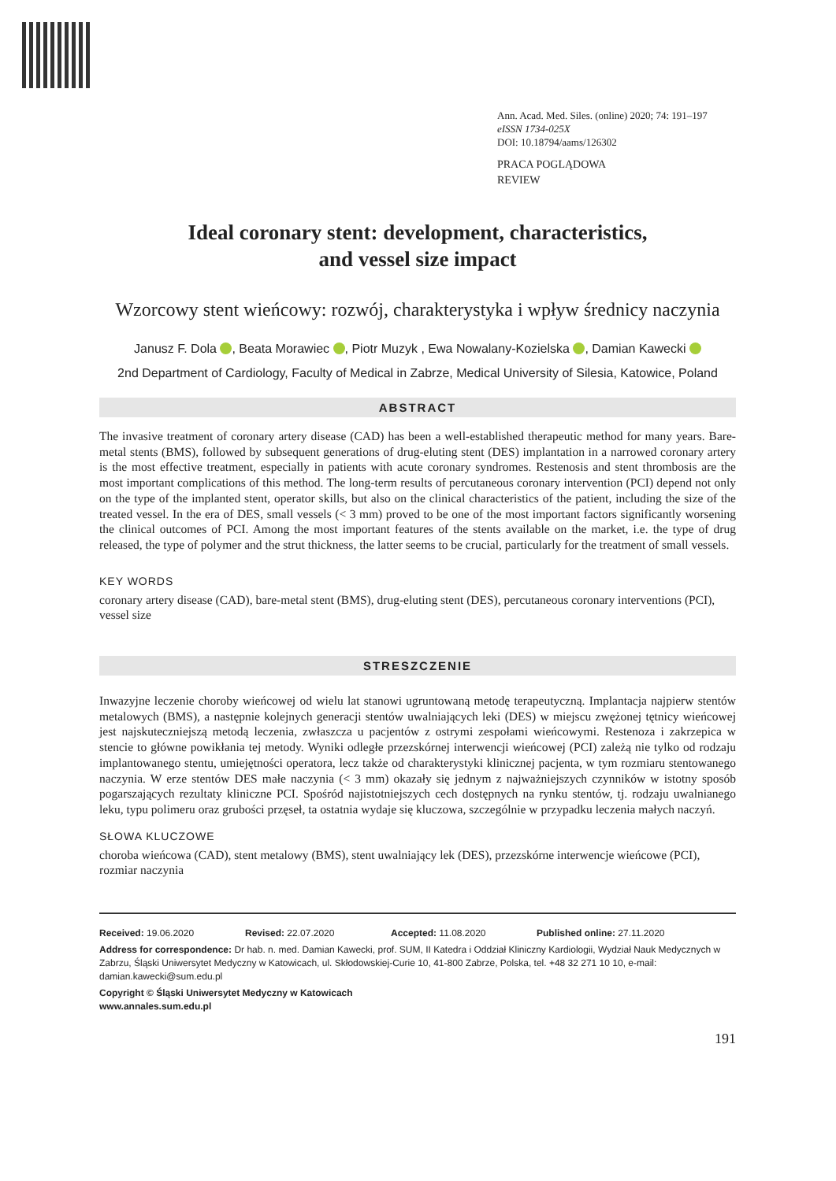Ann. Acad. Med. Siles. (online) 2020; 74: 191–197
eISSN 1734-025X
DOI: 10.18794/aams/126302
PRACA POGLĄDOWA
REVIEW
Ideal coronary stent: development, characteristics,
and vessel size impact
Wzorcowy stent wieńcowy: rozwój, charakterystyka i wpływ średnicy naczynia
Janusz F. Dola , Beata Morawiec , Piotr Muzyk , Ewa Nowalany-Kozielska , Damian Kawecki
2nd Department of Cardiology, Faculty of Medical in Zabrze, Medical University of Silesia, Katowice, Poland
ABSTRACT
The invasive treatment of coronary artery disease (CAD) has been a well-established therapeutic method for many years. Bare-metal stents (BMS), followed by subsequent generations of drug-eluting stent (DES) implantation in a narrowed coronary artery is the most effective treatment, especially in patients with acute coronary syndromes. Restenosis and stent thrombosis are the most important complications of this method. The long-term results of percutaneous coronary intervention (PCI) depend not only on the type of the implanted stent, operator skills, but also on the clinical characteristics of the patient, including the size of the treated vessel. In the era of DES, small vessels (< 3 mm) proved to be one of the most important factors significantly worsening the clinical outcomes of PCI. Among the most important features of the stents available on the market, i.e. the type of drug released, the type of polymer and the strut thickness, the latter seems to be crucial, particularly for the treatment of small vessels.
KEY WORDS
coronary artery disease (CAD), bare-metal stent (BMS), drug-eluting stent (DES), percutaneous coronary interventions (PCI), vessel size
STRESZCZENIE
Inwazyjne leczenie choroby wieńcowej od wielu lat stanowi ugruntowaną metodę terapeutyczną. Implantacja najpierw stentów metalowych (BMS), a następnie kolejnych generacji stentów uwalniających leki (DES) w miejscu zwężonej tętnicy wieńcowej jest najskuteczniejszą metodą leczenia, zwłaszcza u pacjentów z ostrymi zespołami wieńcowymi. Restenoza i zakrzepica w stencie to główne powikłania tej metody. Wyniki odległe przezskórnej interwencji wieńcowej (PCI) zależą nie tylko od rodzaju implantowanego stentu, umiejętności operatora, lecz także od charakterystyki klinicznej pacjenta, w tym rozmiaru stentowanego naczynia. W erze stentów DES małe naczynia (< 3 mm) okazały się jednym z najważniejszych czynników w istotny sposób pogarszających rezultaty kliniczne PCI. Spośród najistotniejszych cech dostępnych na rynku stentów, tj. rodzaju uwalnianego leku, typu polimeru oraz grubości przęseł, ta ostatnia wydaje się kluczowa, szczególnie w przypadku leczenia małych naczyń.
SŁOWA KLUCZOWE
choroba wieńcowa (CAD), stent metalowy (BMS), stent uwalniający lek (DES), przezskórne interwencje wieńcowe (PCI), rozmiar naczynia
Received: 19.06.2020 Revised: 22.07.2020 Accepted: 11.08.2020 Published online: 27.11.2020
Address for correspondence: Dr hab. n. med. Damian Kawecki, prof. SUM, II Katedra i Oddział Kliniczny Kardiologii, Wydział Nauk Medycznych w Zabrzu, Śląski Uniwersytet Medyczny w Katowicach, ul. Skłodowskiej-Curie 10, 41-800 Zabrze, Polska, tel. +48 32 271 10 10, e-mail: damian.kawecki@sum.edu.pl
Copyright © Śląski Uniwersytet Medyczny w Katowicach
www.annales.sum.edu.pl
191